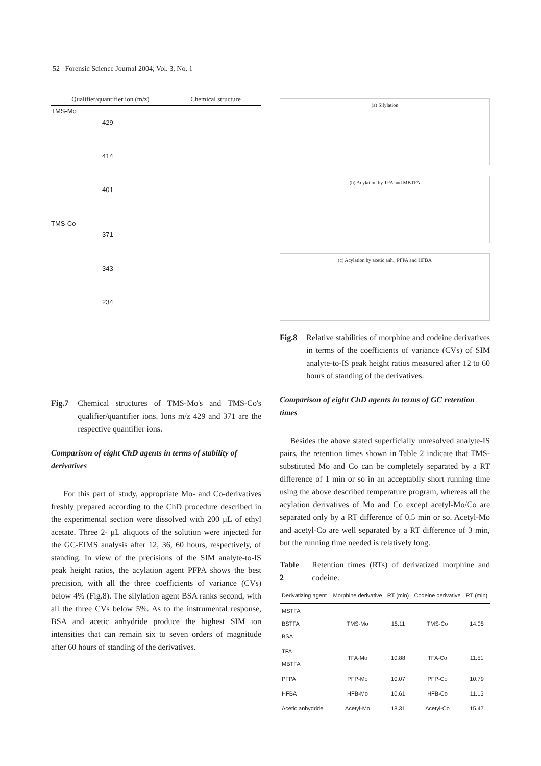52 Forensic Science Journal 2004; Vol. 3, No. 1
Qualifier/quantifier ion (m/z) Chemical structure
TMS-Mo
429
414
401
TMS-Co
371
343
234
Fig.7 Chemical structures of TMS-Mo's and TMS-Co's qualifier/quantifier ions. Ions m/z 429 and 371 are the respective quantifier ions.
Comparison of eight ChD agents in terms of stability of derivatives
For this part of study, appropriate Mo- and Co-derivatives freshly prepared according to the ChD procedure described in the experimental section were dissolved with 200 μL of ethyl acetate. Three 2- μL aliquots of the solution were injected for the GC-EIMS analysis after 12, 36, 60 hours, respectively, of standing. In view of the precisions of the SIM analyte-to-IS peak height ratios, the acylation agent PFPA shows the best precision, with all the three coefficients of variance (CVs) below 4% (Fig.8). The silylation agent BSA ranks second, with all the three CVs below 5%. As to the instrumental response, BSA and acetic anhydride produce the highest SIM ion intensities that can remain six to seven orders of magnitude after 60 hours of standing of the derivatives.
(a) Silylation
(b) Acylation by TFA and MBTFA
(c) Acylation by acetic anh., PFPA and HFBA
Fig.8 Relative stabilities of morphine and codeine derivatives in terms of the coefficients of variance (CVs) of SIM analyte-to-IS peak height ratios measured after 12 to 60 hours of standing of the derivatives.
Comparison of eight ChD agents in terms of GC retention times
Besides the above stated superficially unresolved analyte-IS pairs, the retention times shown in Table 2 indicate that TMS-substituted Mo and Co can be completely separated by a RT difference of 1 min or so in an acceptablly short running time using the above described temperature program, whereas all the acylation derivatives of Mo and Co except acetyl-Mo/Co are separated only by a RT difference of 0.5 min or so. Acetyl-Mo and acetyl-Co are well separated by a RT difference of 3 min, but the running time needed is relatively long.
Table 2 Retention times (RTs) of derivatized morphine and codeine.
| Derivatizing agent | Morphine derivative | RT (min) | Codeine derivative | RT (min) |
| --- | --- | --- | --- | --- |
| MSTFA BSTFA BSA | TMS-Mo | 15.11 | TMS-Co | 14.05 |
| TFA MBTFA | TFA-Mo | 10.88 | TFA-Co | 11.51 |
| PFPA | PFP-Mo | 10.07 | PFP-Co | 10.79 |
| HFBA | HFB-Mo | 10.61 | HFB-Co | 11.15 |
| Acetic anhydride | Acetyl-Mo | 18.31 | Acetyl-Co | 15.47 |